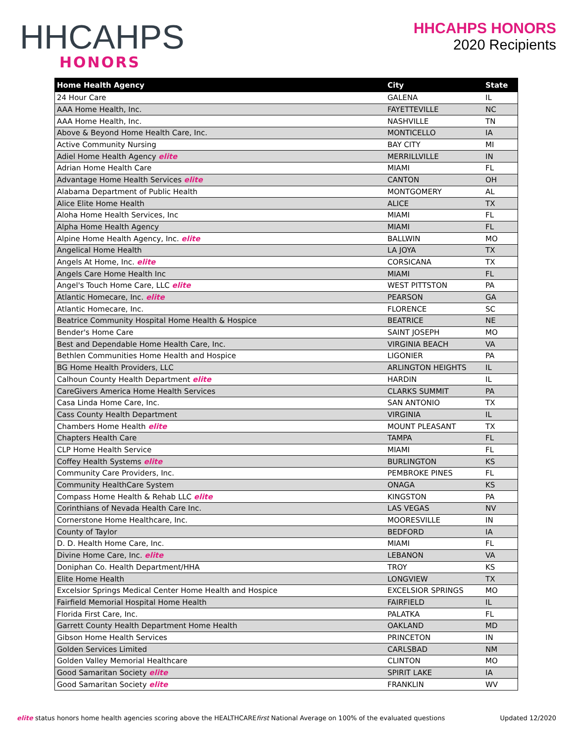HHCAHPS
HONORS
HHCAHPS HONORS
2020 Recipients
| Home Health Agency | City | State |
| --- | --- | --- |
| 24 Hour Care | GALENA | IL |
| AAA Home Health, Inc. | FAYETTEVILLE | NC |
| AAA Home Health, Inc. | NASHVILLE | TN |
| Above & Beyond Home Health Care, Inc. | MONTICELLO | IA |
| Active Community Nursing | BAY CITY | MI |
| Adiel Home Health Agency elite | MERRILLVILLE | IN |
| Adrian Home Health Care | MIAMI | FL |
| Advantage Home Health Services elite | CANTON | OH |
| Alabama Department of Public Health | MONTGOMERY | AL |
| Alice Elite Home Health | ALICE | TX |
| Aloha Home Health Services, Inc | MIAMI | FL |
| Alpha Home Health Agency | MIAMI | FL |
| Alpine Home Health Agency, Inc. elite | BALLWIN | MO |
| Angelical Home Health | LA JOYA | TX |
| Angels At Home, Inc. elite | CORSICANA | TX |
| Angels Care Home Health Inc | MIAMI | FL |
| Angel's Touch Home Care, LLC elite | WEST PITTSTON | PA |
| Atlantic Homecare, Inc. elite | PEARSON | GA |
| Atlantic Homecare, Inc. | FLORENCE | SC |
| Beatrice Community Hospital Home Health & Hospice | BEATRICE | NE |
| Bender's Home Care | SAINT JOSEPH | MO |
| Best and Dependable Home Health Care, Inc. | VIRGINIA BEACH | VA |
| Bethlen Communities Home Health and Hospice | LIGONIER | PA |
| BG Home Health Providers, LLC | ARLINGTON HEIGHTS | IL |
| Calhoun County Health Department elite | HARDIN | IL |
| CareGivers America Home Health Services | CLARKS SUMMIT | PA |
| Casa Linda Home Care, Inc. | SAN ANTONIO | TX |
| Cass County Health Department | VIRGINIA | IL |
| Chambers Home Health elite | MOUNT PLEASANT | TX |
| Chapters Health Care | TAMPA | FL |
| CLP Home Health Service | MIAMI | FL |
| Coffey Health Systems elite | BURLINGTON | KS |
| Community Care Providers, Inc. | PEMBROKE PINES | FL |
| Community HealthCare System | ONAGA | KS |
| Compass Home Health & Rehab LLC elite | KINGSTON | PA |
| Corinthians of Nevada Health Care Inc. | LAS VEGAS | NV |
| Cornerstone Home Healthcare, Inc. | MOORESVILLE | IN |
| County of Taylor | BEDFORD | IA |
| D. D. Health Home Care, Inc. | MIAMI | FL |
| Divine Home Care, Inc. elite | LEBANON | VA |
| Doniphan Co. Health Department/HHA | TROY | KS |
| Elite Home Health | LONGVIEW | TX |
| Excelsior Springs Medical Center Home Health and Hospice | EXCELSIOR SPRINGS | MO |
| Fairfield Memorial Hospital Home Health | FAIRFIELD | IL |
| Florida First Care, Inc. | PALATKA | FL |
| Garrett County Health Department Home Health | OAKLAND | MD |
| Gibson Home Health Services | PRINCETON | IN |
| Golden Services Limited | CARLSBAD | NM |
| Golden Valley Memorial Healthcare | CLINTON | MO |
| Good Samaritan Society elite | SPIRIT LAKE | IA |
| Good Samaritan Society elite | FRANKLIN | WV |
elite status honors home health agencies scoring above the HEALTHCAREfirst National Average on 100% of the evaluated questions
Updated 12/2020